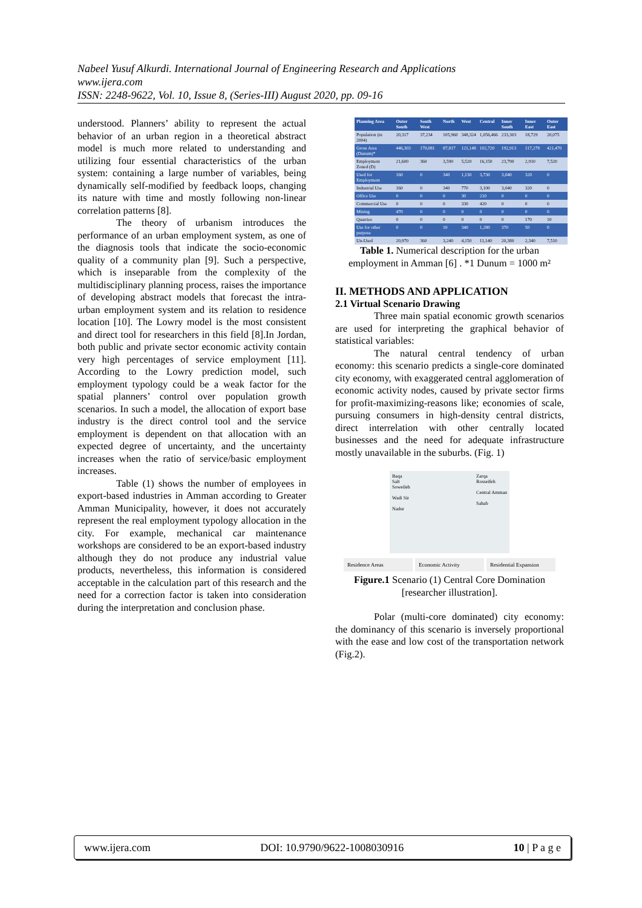Nabeel Yusuf Alkurdi. International Journal of Engineering Research and Applications
www.ijera.com
ISSN: 2248-9622, Vol. 10, Issue 8, (Series-III) August 2020, pp. 09-16
understood. Planners’ ability to represent the actual behavior of an urban region in a theoretical abstract model is much more related to understanding and utilizing four essential characteristics of the urban system: containing a large number of variables, being dynamically self-modified by feedback loops, changing its nature with time and mostly following non-linear correlation patterns [8].
The theory of urbanism introduces the performance of an urban employment system, as one of the diagnosis tools that indicate the socio-economic quality of a community plan [9]. Such a perspective, which is inseparable from the complexity of the multidisciplinary planning process, raises the importance of developing abstract models that forecast the intra-urban employment system and its relation to residence location [10]. The Lowry model is the most consistent and direct tool for researchers in this field [8].In Jordan, both public and private sector economic activity contain very high percentages of service employment [11]. According to the Lowry prediction model, such employment typology could be a weak factor for the spatial planners’ control over population growth scenarios. In such a model, the allocation of export base industry is the direct control tool and the service employment is dependent on that allocation with an expected degree of uncertainty, and the uncertainty increases when the ratio of service/basic employment increases.
Table (1) shows the number of employees in export-based industries in Amman according to Greater Amman Municipality, however, it does not accurately represent the real employment typology allocation in the city. For example, mechanical car maintenance workshops are considered to be an export-based industry although they do not produce any industrial value products, nevertheless, this information is considered acceptable in the calculation part of this research and the need for a correction factor is taken into consideration during the interpretation and conclusion phase.
| Planning Area | Outer South | South West | North | West | Central | Inner South | Inner East | Outer East |
| --- | --- | --- | --- | --- | --- | --- | --- | --- |
| Population (in 2004) | 20,317 | 37,234 | 105,960 | 348,324 | 1,056,466 | 233,303 | 18,729 | 20,075 |
| Gross Area (Dunum)* | 446,303 | 170,081 | 87,817 | 121,148 | 102,720 | 192,913 | 117,278 | 421,470 |
| Employment Zoned (D) | 21,600 | 360 | 3,590 | 5,520 | 16,150 | 23,790 | 2,910 | 7,520 |
| Used for Employment | 160 | 0 | 340 | 1,130 | 3,730 | 3,040 | 320 | 0 |
| Industrial Use | 160 | 0 | 340 | 770 | 3,100 | 3,040 | 320 | 0 |
| Office Use | 0 | 0 | 0 | 30 | 210 | 0 | 0 | 0 |
| Commercial Use | 0 | 0 | 0 | 330 | 420 | 0 | 0 | 0 |
| Mining | 470 | 0 | 0 | 0 | 0 | 0 | 0 | 0 |
| Quarries | 0 | 0 | 0 | 0 | 0 | 0 | 170 | 10 |
| Use for other purpose | 0 | 0 | 10 | 340 | 1,280 | 370 | 50 | 0 |
| Un-Used | 20,970 | 360 | 3,240 | 4,150 | 11,140 | 20,380 | 2,340 | 7,510 |
Table 1. Numerical description for the urban employment in Amman [6] . *1 Dunum = 1000 m²
II. METHODS AND APPLICATION
2.1 Virtual Scenario Drawing
Three main spatial economic growth scenarios are used for interpreting the graphical behavior of statistical variables:
The natural central tendency of urban economy: this scenario predicts a single-core dominated city economy, with exaggerated central agglomeration of economic activity nodes, caused by private sector firms for profit-maximizing-reasons like; economies of scale, pursuing consumers in high-density central districts, direct interrelation with other centrally located businesses and the need for adequate infrastructure mostly unavailable in the suburbs. (Fig. 1)
Baqa
Salt
Soweileh
Wadi Sir
Nadur
Zarqa
Rosseifeh
Central Amman
Sahab
Residence Areas Economic Activity Residential Expansion
Figure.1 Scenario (1) Central Core Domination [researcher illustration].
Polar (multi-core dominated) city economy: the dominancy of this scenario is inversely proportional with the ease and low cost of the transportation network (Fig.2).
www.ijera.com DOI: 10.9790/9622-1008030916 10 | P a g e